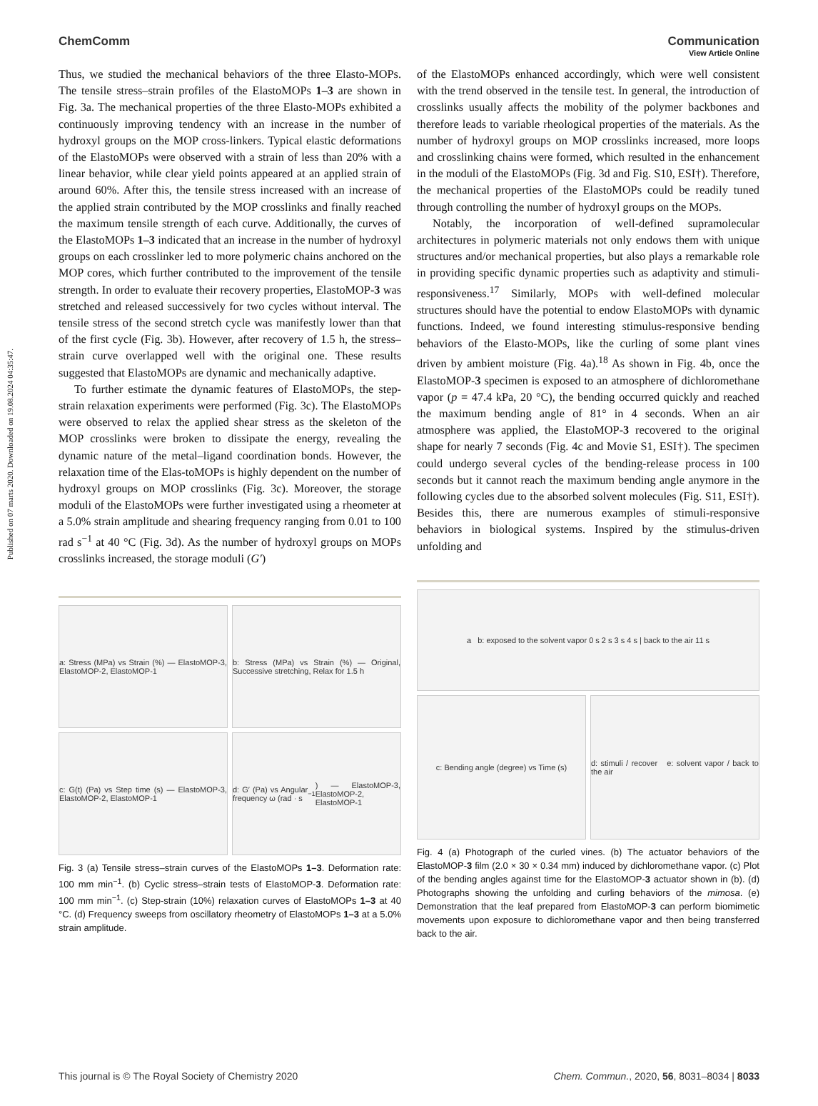View Article Online
Published on 07 marts 2020. Downloaded on 19.08.2024 04:35:47.
ChemComm Communication
Thus, we studied the mechanical behaviors of the three Elasto-MOPs. The tensile stress–strain profiles of the ElastoMOPs 1–3 are shown in Fig. 3a. The mechanical properties of the three Elasto-MOPs exhibited a continuously improving tendency with an increase in the number of hydroxyl groups on the MOP cross-linkers. Typical elastic deformations of the ElastoMOPs were observed with a strain of less than 20% with a linear behavior, while clear yield points appeared at an applied strain of around 60%. After this, the tensile stress increased with an increase of the applied strain contributed by the MOP crosslinks and finally reached the maximum tensile strength of each curve. Additionally, the curves of the ElastoMOPs 1–3 indicated that an increase in the number of hydroxyl groups on each crosslinker led to more polymeric chains anchored on the MOP cores, which further contributed to the improvement of the tensile strength. In order to evaluate their recovery properties, ElastoMOP-3 was stretched and released successively for two cycles without interval. The tensile stress of the second stretch cycle was manifestly lower than that of the first cycle (Fig. 3b). However, after recovery of 1.5 h, the stress–strain curve overlapped well with the original one. These results suggested that ElastoMOPs are dynamic and mechanically adaptive.
To further estimate the dynamic features of ElastoMOPs, the step-strain relaxation experiments were performed (Fig. 3c). The ElastoMOPs were observed to relax the applied shear stress as the skeleton of the MOP crosslinks were broken to dissipate the energy, revealing the dynamic nature of the metal–ligand coordination bonds. However, the relaxation time of the Elas-toMOPs is highly dependent on the number of hydroxyl groups on MOP crosslinks (Fig. 3c). Moreover, the storage moduli of the ElastoMOPs were further investigated using a rheometer at a 5.0% strain amplitude and shearing frequency ranging from 0.01 to 100 rad s<sup>−1</sup> at 40 °C (Fig. 3d). As the number of hydroxyl groups on MOPs crosslinks increased, the storage moduli (G′)
a: Stress (MPa) vs Strain (%) — ElastoMOP-3, ElastoMOP-2, ElastoMOP-1
b: Stress (MPa) vs Strain (%) — Original, Successive stretching, Relax for 1.5 h
c: G(t) (Pa) vs Step time (s) — ElastoMOP-3, ElastoMOP-2, ElastoMOP-1
d: G′ (Pa) vs Angular frequency ω (rad · s<sup>−1</sup>) — ElastoMOP-3, ElastoMOP-2, ElastoMOP-1
Fig. 3 (a) Tensile stress–strain curves of the ElastoMOPs 1–3. Deformation rate: 100 mm min<sup>−1</sup>. (b) Cyclic stress–strain tests of ElastoMOP-3. Deformation rate: 100 mm min<sup>−1</sup>. (c) Step-strain (10%) relaxation curves of ElastoMOPs 1–3 at 40 °C. (d) Frequency sweeps from oscillatory rheometry of ElastoMOPs 1–3 at a 5.0% strain amplitude.
of the ElastoMOPs enhanced accordingly, which were well consistent with the trend observed in the tensile test. In general, the introduction of crosslinks usually affects the mobility of the polymer backbones and therefore leads to variable rheological properties of the materials. As the number of hydroxyl groups on MOP crosslinks increased, more loops and crosslinking chains were formed, which resulted in the enhancement in the moduli of the ElastoMOPs (Fig. 3d and Fig. S10, ESI†). Therefore, the mechanical properties of the ElastoMOPs could be readily tuned through controlling the number of hydroxyl groups on the MOPs.
Notably, the incorporation of well-defined supramolecular architectures in polymeric materials not only endows them with unique structures and/or mechanical properties, but also plays a remarkable role in providing specific dynamic properties such as adaptivity and stimuli-responsiveness.<sup>17</sup> Similarly, MOPs with well-defined molecular structures should have the potential to endow ElastoMOPs with dynamic functions. Indeed, we found interesting stimulus-responsive bending behaviors of the Elasto-MOPs, like the curling of some plant vines driven by ambient moisture (Fig. 4a).<sup>18</sup> As shown in Fig. 4b, once the ElastoMOP-3 specimen is exposed to an atmosphere of dichloromethane vapor (p = 47.4 kPa, 20 °C), the bending occurred quickly and reached the maximum bending angle of 81° in 4 seconds. When an air atmosphere was applied, the ElastoMOP-3 recovered to the original shape for nearly 7 seconds (Fig. 4c and Movie S1, ESI†). The specimen could undergo several cycles of the bending-release process in 100 seconds but it cannot reach the maximum bending angle anymore in the following cycles due to the absorbed solvent molecules (Fig. S11, ESI†). Besides this, there are numerous examples of stimuli-responsive behaviors in biological systems. Inspired by the stimulus-driven unfolding and
a b: exposed to the solvent vapor 0 s 2 s 3 s 4 s | back to the air 11 s
c: Bending angle (degree) vs Time (s)
d: stimuli / recover e: solvent vapor / back to the air
Fig. 4 (a) Photograph of the curled vines. (b) The actuator behaviors of the ElastoMOP-3 film (2.0 × 30 × 0.34 mm) induced by dichloromethane vapor. (c) Plot of the bending angles against time for the ElastoMOP-3 actuator shown in (b). (d) Photographs showing the unfolding and curling behaviors of the mimosa. (e) Demonstration that the leaf prepared from ElastoMOP-3 can perform biomimetic movements upon exposure to dichloromethane vapor and then being transferred back to the air.
This journal is © The Royal Society of Chemistry 2020 Chem. Commun., 2020, 56, 8031–8034 | 8033